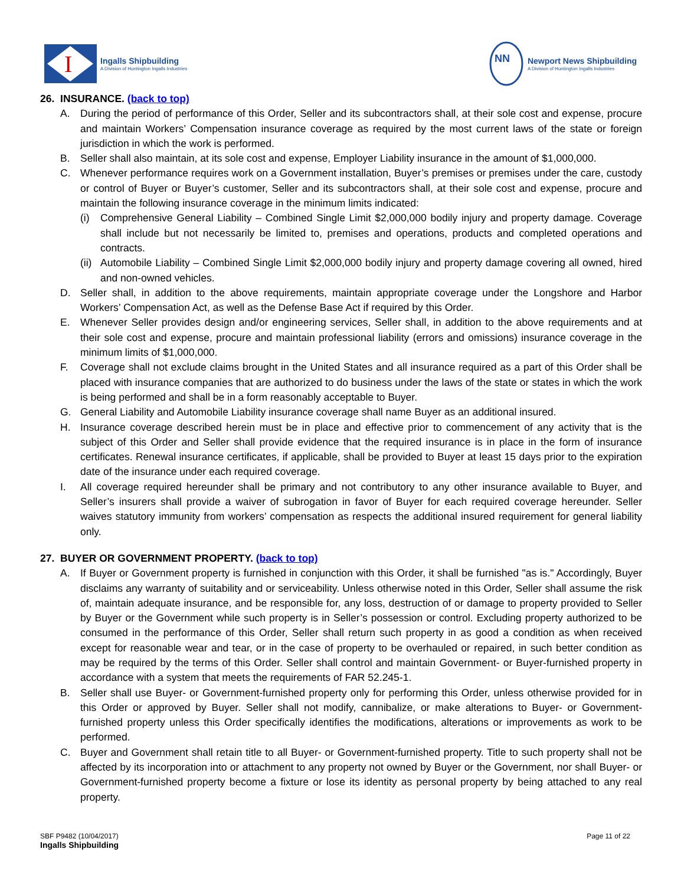I
Ingalls Shipbuilding
A Division of Huntington Ingalls Industries
NN
Newport News Shipbuilding
A Division of Huntington Ingalls Industries
26. INSURANCE. (back to top)
A. During the period of performance of this Order, Seller and its subcontractors shall, at their sole cost and expense, procure and maintain Workers’ Compensation insurance coverage as required by the most current laws of the state or foreign jurisdiction in which the work is performed.
B. Seller shall also maintain, at its sole cost and expense, Employer Liability insurance in the amount of $1,000,000.
C. Whenever performance requires work on a Government installation, Buyer’s premises or premises under the care, custody or control of Buyer or Buyer’s customer, Seller and its subcontractors shall, at their sole cost and expense, procure and maintain the following insurance coverage in the minimum limits indicated:
(i) Comprehensive General Liability – Combined Single Limit $2,000,000 bodily injury and property damage. Coverage shall include but not necessarily be limited to, premises and operations, products and completed operations and contracts.
(ii) Automobile Liability – Combined Single Limit $2,000,000 bodily injury and property damage covering all owned, hired and non-owned vehicles.
D. Seller shall, in addition to the above requirements, maintain appropriate coverage under the Longshore and Harbor Workers’ Compensation Act, as well as the Defense Base Act if required by this Order.
E. Whenever Seller provides design and/or engineering services, Seller shall, in addition to the above requirements and at their sole cost and expense, procure and maintain professional liability (errors and omissions) insurance coverage in the minimum limits of $1,000,000.
F. Coverage shall not exclude claims brought in the United States and all insurance required as a part of this Order shall be placed with insurance companies that are authorized to do business under the laws of the state or states in which the work is being performed and shall be in a form reasonably acceptable to Buyer.
G. General Liability and Automobile Liability insurance coverage shall name Buyer as an additional insured.
H. Insurance coverage described herein must be in place and effective prior to commencement of any activity that is the subject of this Order and Seller shall provide evidence that the required insurance is in place in the form of insurance certificates. Renewal insurance certificates, if applicable, shall be provided to Buyer at least 15 days prior to the expiration date of the insurance under each required coverage.
I. All coverage required hereunder shall be primary and not contributory to any other insurance available to Buyer, and Seller’s insurers shall provide a waiver of subrogation in favor of Buyer for each required coverage hereunder. Seller waives statutory immunity from workers’ compensation as respects the additional insured requirement for general liability only.
27. BUYER OR GOVERNMENT PROPERTY. (back to top)
A. If Buyer or Government property is furnished in conjunction with this Order, it shall be furnished "as is." Accordingly, Buyer disclaims any warranty of suitability and or serviceability. Unless otherwise noted in this Order, Seller shall assume the risk of, maintain adequate insurance, and be responsible for, any loss, destruction of or damage to property provided to Seller by Buyer or the Government while such property is in Seller’s possession or control. Excluding property authorized to be consumed in the performance of this Order, Seller shall return such property in as good a condition as when received except for reasonable wear and tear, or in the case of property to be overhauled or repaired, in such better condition as may be required by the terms of this Order. Seller shall control and maintain Government- or Buyer-furnished property in accordance with a system that meets the requirements of FAR 52.245-1.
B. Seller shall use Buyer- or Government-furnished property only for performing this Order, unless otherwise provided for in this Order or approved by Buyer. Seller shall not modify, cannibalize, or make alterations to Buyer- or Government-furnished property unless this Order specifically identifies the modifications, alterations or improvements as work to be performed.
C. Buyer and Government shall retain title to all Buyer- or Government-furnished property. Title to such property shall not be affected by its incorporation into or attachment to any property not owned by Buyer or the Government, nor shall Buyer- or Government-furnished property become a fixture or lose its identity as personal property by being attached to any real property.
SBF P9482 (10/04/2017)
Ingalls Shipbuilding
Page 11 of 22